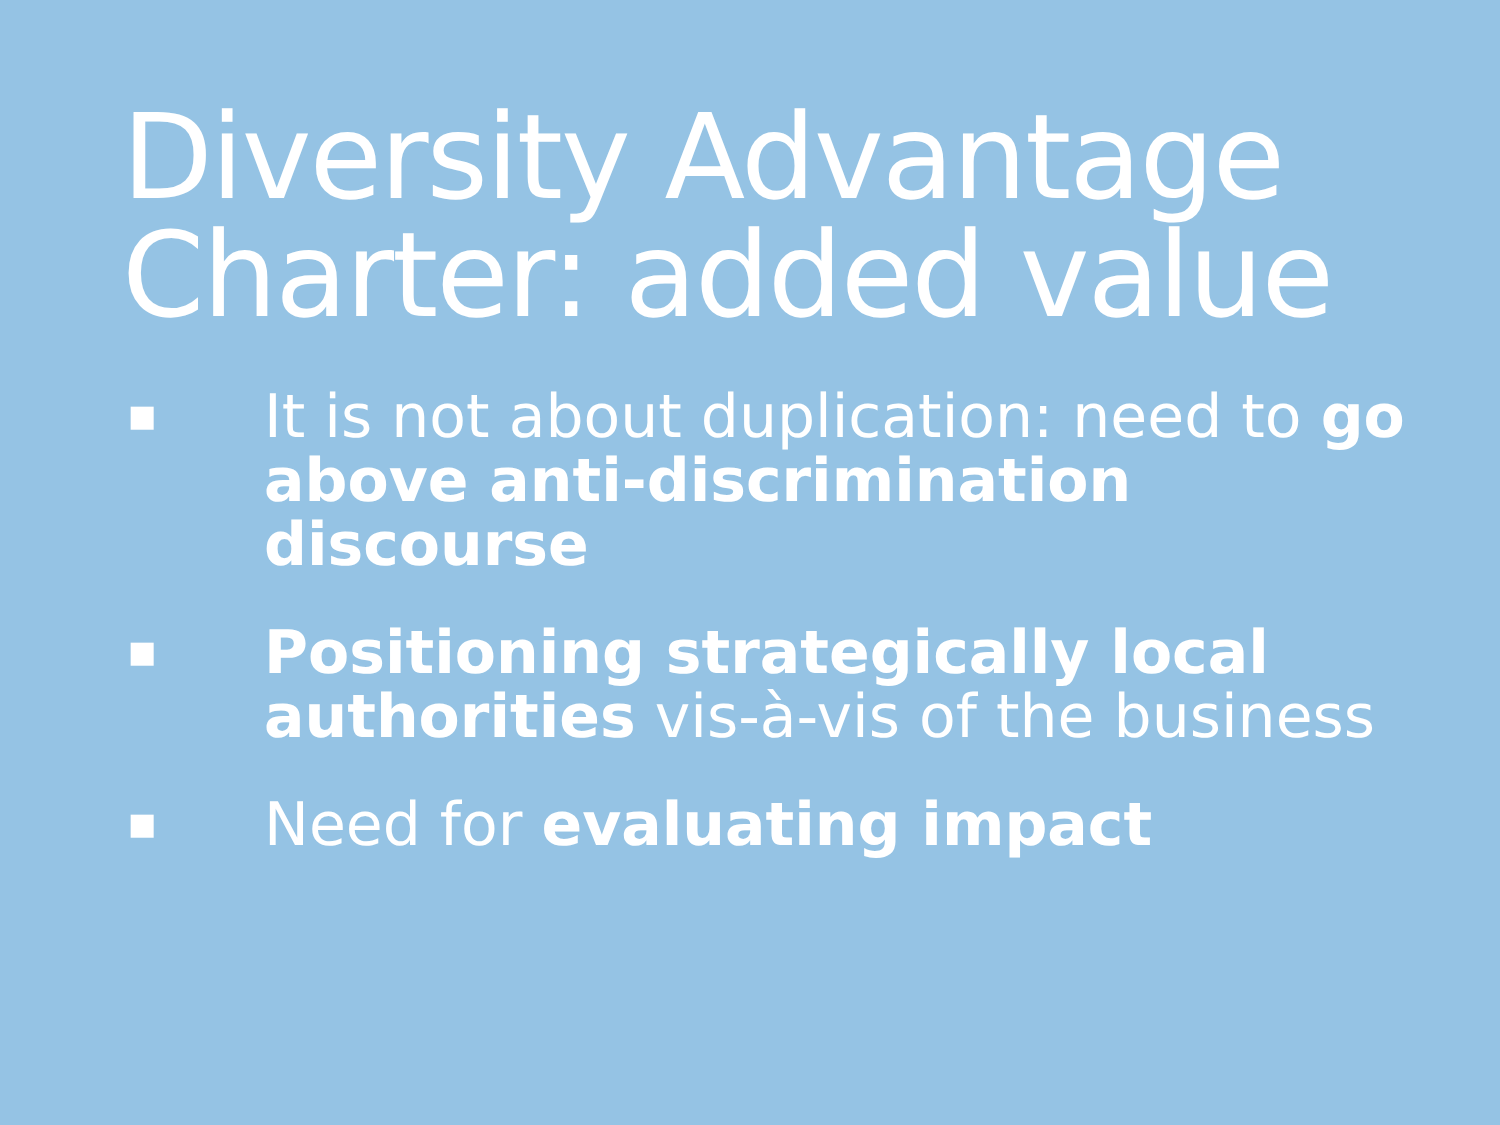Diversity Advantage
Charter: added value
■ It is not about duplication: need to go above anti-discrimination discourse
■ Positioning strategically local authorities vis-à-vis of the business
■ Need for evaluating impact